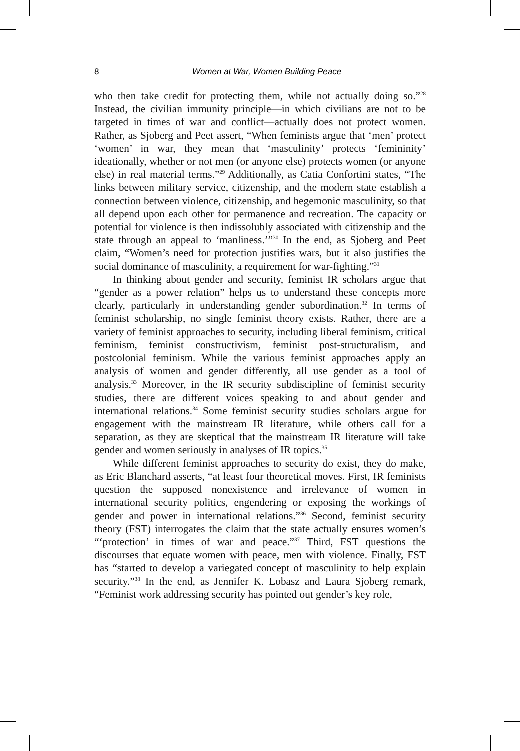8
Women at War, Women Building Peace
who then take credit for protecting them, while not actually doing so.”<sup>28</sup> Instead, the civilian immunity principle—in which civilians are not to be targeted in times of war and conflict—actually does not protect women. Rather, as Sjoberg and Peet assert, “When feminists argue that ‘men’ protect ‘women’ in war, they mean that ‘masculinity’ protects ‘femininity’ ideationally, whether or not men (or anyone else) protects women (or anyone else) in real material terms.”<sup>29</sup> Additionally, as Catia Confortini states, “The links between military service, citizenship, and the modern state establish a connection between violence, citizenship, and hegemonic masculinity, so that all depend upon each other for permanence and recreation. The capacity or potential for violence is then indissolubly associated with citizenship and the state through an appeal to ‘manliness.’”<sup>30</sup> In the end, as Sjoberg and Peet claim, “Women’s need for protection justifies wars, but it also justifies the social dominance of masculinity, a requirement for war-fighting.”<sup>31</sup>
In thinking about gender and security, feminist IR scholars argue that “gender as a power relation” helps us to understand these concepts more clearly, particularly in understanding gender subordination.<sup>32</sup> In terms of feminist scholarship, no single feminist theory exists. Rather, there are a variety of feminist approaches to security, including liberal feminism, critical feminism, feminist constructivism, feminist post-structuralism, and postcolonial feminism. While the various feminist approaches apply an analysis of women and gender differently, all use gender as a tool of analysis.<sup>33</sup> Moreover, in the IR security subdiscipline of feminist security studies, there are different voices speaking to and about gender and international relations.<sup>34</sup> Some feminist security studies scholars argue for engagement with the mainstream IR literature, while others call for a separation, as they are skeptical that the mainstream IR literature will take gender and women seriously in analyses of IR topics.<sup>35</sup>
While different feminist approaches to security do exist, they do make, as Eric Blanchard asserts, “at least four theoretical moves. First, IR feminists question the supposed nonexistence and irrelevance of women in international security politics, engendering or exposing the workings of gender and power in international relations.”<sup>36</sup> Second, feminist security theory (FST) interrogates the claim that the state actually ensures women’s “‘protection’ in times of war and peace.”<sup>37</sup> Third, FST questions the discourses that equate women with peace, men with violence. Finally, FST has “started to develop a variegated concept of masculinity to help explain security.”<sup>38</sup> In the end, as Jennifer K. Lobasz and Laura Sjoberg remark, “Feminist work addressing security has pointed out gender’s key role,